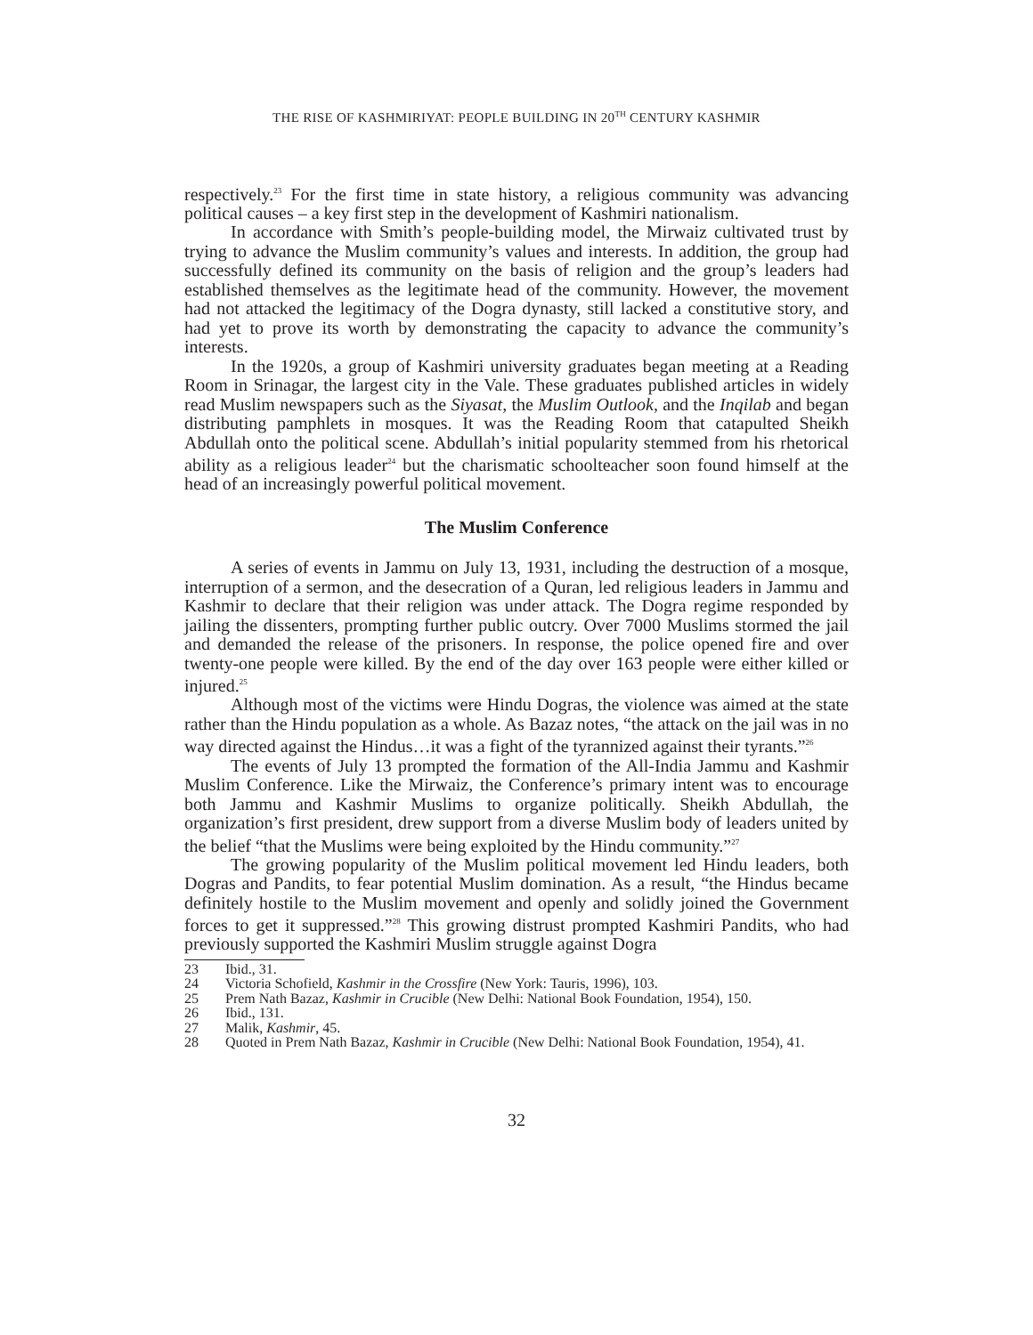THE RISE OF KASHMIRIYAT: PEOPLE BUILDING IN 20<sup>TH</sup> CENTURY KASHMIR
respectively.<sup>23</sup> For the first time in state history, a religious community was advancing political causes – a key first step in the development of Kashmiri nationalism.
In accordance with Smith’s people-building model, the Mirwaiz cultivated trust by trying to advance the Muslim community’s values and interests. In addition, the group had successfully defined its community on the basis of religion and the group’s leaders had established themselves as the legitimate head of the community. However, the movement had not attacked the legitimacy of the Dogra dynasty, still lacked a constitutive story, and had yet to prove its worth by demonstrating the capacity to advance the community’s interests.
In the 1920s, a group of Kashmiri university graduates began meeting at a Reading Room in Srinagar, the largest city in the Vale. These graduates published articles in widely read Muslim newspapers such as the Siyasat, the Muslim Outlook, and the Inqilab and began distributing pamphlets in mosques. It was the Reading Room that catapulted Sheikh Abdullah onto the political scene. Abdullah’s initial popularity stemmed from his rhetorical ability as a religious leader<sup>24</sup> but the charismatic schoolteacher soon found himself at the head of an increasingly powerful political movement.
The Muslim Conference
A series of events in Jammu on July 13, 1931, including the destruction of a mosque, interruption of a sermon, and the desecration of a Quran, led religious leaders in Jammu and Kashmir to declare that their religion was under attack. The Dogra regime responded by jailing the dissenters, prompting further public outcry. Over 7000 Muslims stormed the jail and demanded the release of the prisoners. In response, the police opened fire and over twenty-one people were killed. By the end of the day over 163 people were either killed or injured.<sup>25</sup>
Although most of the victims were Hindu Dogras, the violence was aimed at the state rather than the Hindu population as a whole. As Bazaz notes, “the attack on the jail was in no way directed against the Hindus…it was a fight of the tyrannized against their tyrants.”<sup>26</sup>
The events of July 13 prompted the formation of the All-India Jammu and Kashmir Muslim Conference. Like the Mirwaiz, the Conference’s primary intent was to encourage both Jammu and Kashmir Muslims to organize politically. Sheikh Abdullah, the organization’s first president, drew support from a diverse Muslim body of leaders united by the belief “that the Muslims were being exploited by the Hindu community.”<sup>27</sup>
The growing popularity of the Muslim political movement led Hindu leaders, both Dogras and Pandits, to fear potential Muslim domination. As a result, “the Hindus became definitely hostile to the Muslim movement and openly and solidly joined the Government forces to get it suppressed.”<sup>28</sup> This growing distrust prompted Kashmiri Pandits, who had previously supported the Kashmiri Muslim struggle against Dogra
23 Ibid., 31.
24 Victoria Schofield, Kashmir in the Crossfire (New York: Tauris, 1996), 103.
25 Prem Nath Bazaz, Kashmir in Crucible (New Delhi: National Book Foundation, 1954), 150.
26 Ibid., 131.
27 Malik, Kashmir, 45.
28 Quoted in Prem Nath Bazaz, Kashmir in Crucible (New Delhi: National Book Foundation, 1954), 41.
32